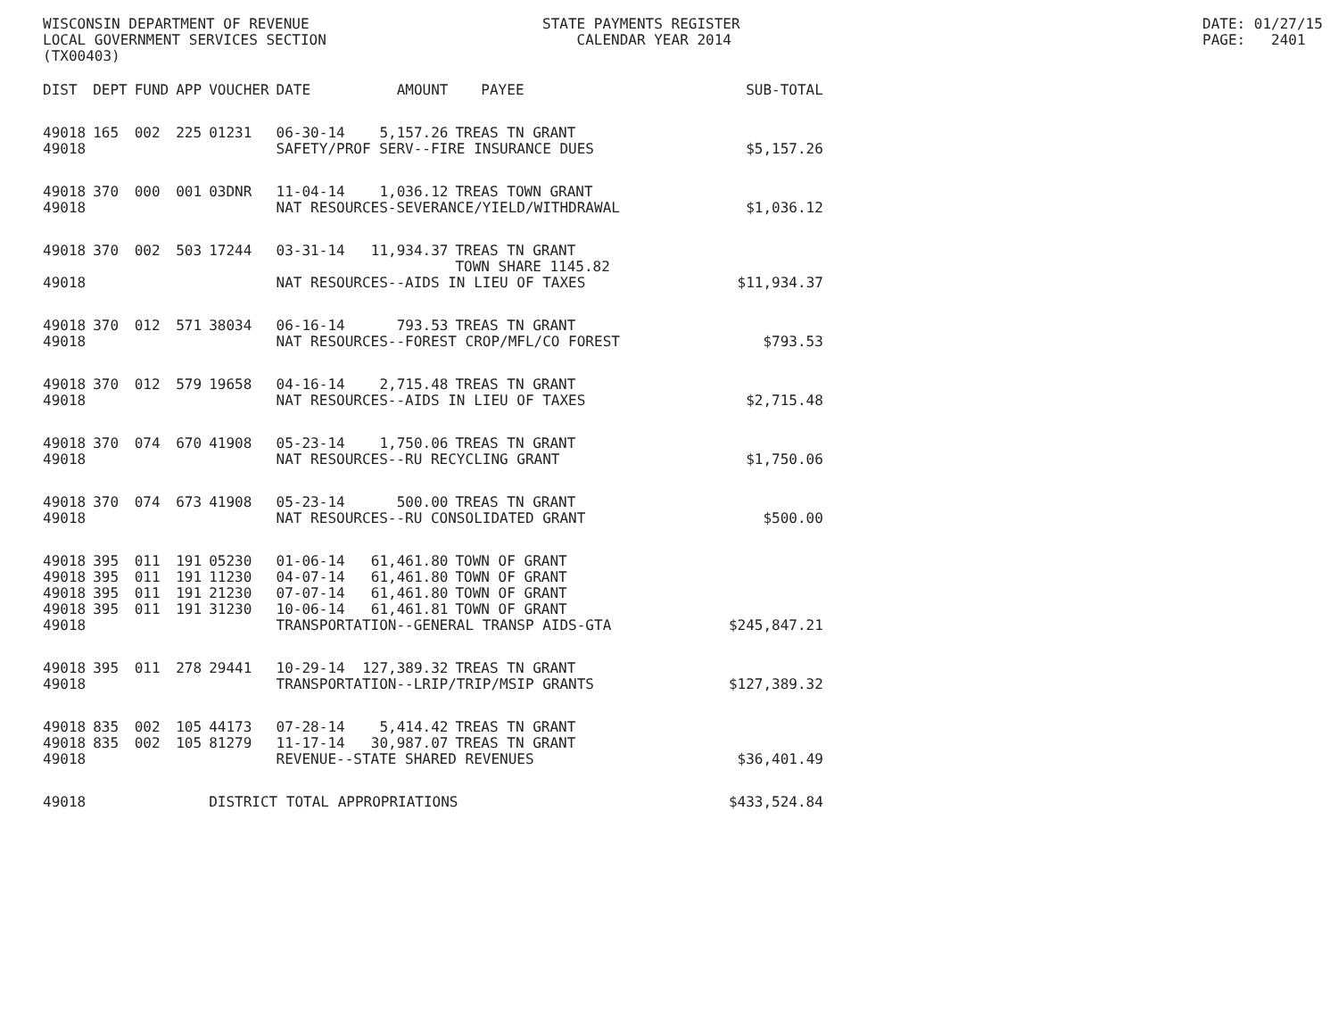WISCONSIN DEPARTMENT OF REVENUE LOCAL GOVERNMENT SERVICES SECTION (TX00403)
STATE PAYMENTS REGISTER CALENDAR YEAR 2014
DATE: 01/27/15 PAGE: 2401
| DIST | DEPT | FUND | APP | VOUCHER | DATE | AMOUNT | PAYEE | SUB-TOTAL |
| --- | --- | --- | --- | --- | --- | --- | --- | --- |
| 49018 | 165 | 002 | 225 | 01231 | 06-30-14 | 5,157.26 | TREAS TN GRANT | |
| 49018 | | | | | SAFETY/PROF SERV--FIRE INSURANCE DUES | | | $5,157.26 |
| 49018 | 370 | 000 | 001 | 03DNR | 11-04-14 | 1,036.12 | TREAS TOWN GRANT | |
| 49018 | | | | | NAT RESOURCES-SEVERANCE/YIELD/WITHDRAWAL | | | $1,036.12 |
| 49018 | 370 | 002 | 503 | 17244 | 03-31-14 | 11,934.37 | TREAS TN GRANT TOWN SHARE 1145.82 | |
| 49018 | | | | | NAT RESOURCES--AIDS IN LIEU OF TAXES | | | $11,934.37 |
| 49018 | 370 | 012 | 571 | 38034 | 06-16-14 | 793.53 | TREAS TN GRANT | |
| 49018 | | | | | NAT RESOURCES--FOREST CROP/MFL/CO FOREST | | | $793.53 |
| 49018 | 370 | 012 | 579 | 19658 | 04-16-14 | 2,715.48 | TREAS TN GRANT | |
| 49018 | | | | | NAT RESOURCES--AIDS IN LIEU OF TAXES | | | $2,715.48 |
| 49018 | 370 | 074 | 670 | 41908 | 05-23-14 | 1,750.06 | TREAS TN GRANT | |
| 49018 | | | | | NAT RESOURCES--RU RECYCLING GRANT | | | $1,750.06 |
| 49018 | 370 | 074 | 673 | 41908 | 05-23-14 | 500.00 | TREAS TN GRANT | |
| 49018 | | | | | NAT RESOURCES--RU CONSOLIDATED GRANT | | | $500.00 |
| 49018 | 395 | 011 | 191 | 05230 | 01-06-14 | 61,461.80 | TOWN OF GRANT | |
| 49018 | 395 | 011 | 191 | 11230 | 04-07-14 | 61,461.80 | TOWN OF GRANT | |
| 49018 | 395 | 011 | 191 | 21230 | 07-07-14 | 61,461.80 | TOWN OF GRANT | |
| 49018 | 395 | 011 | 191 | 31230 | 10-06-14 | 61,461.81 | TOWN OF GRANT | |
| 49018 | | | | | TRANSPORTATION--GENERAL TRANSP AIDS-GTA | | | $245,847.21 |
| 49018 | 395 | 011 | 278 | 29441 | 10-29-14 | 127,389.32 | TREAS TN GRANT | |
| 49018 | | | | | TRANSPORTATION--LRIP/TRIP/MSIP GRANTS | | | $127,389.32 |
| 49018 | 835 | 002 | 105 | 44173 | 07-28-14 | 5,414.42 | TREAS TN GRANT | |
| 49018 | 835 | 002 | 105 | 81279 | 11-17-14 | 30,987.07 | TREAS TN GRANT | |
| 49018 | | | | | REVENUE--STATE SHARED REVENUES | | | $36,401.49 |
| 49018 | | | | DISTRICT TOTAL APPROPRIATIONS | | | | $433,524.84 |